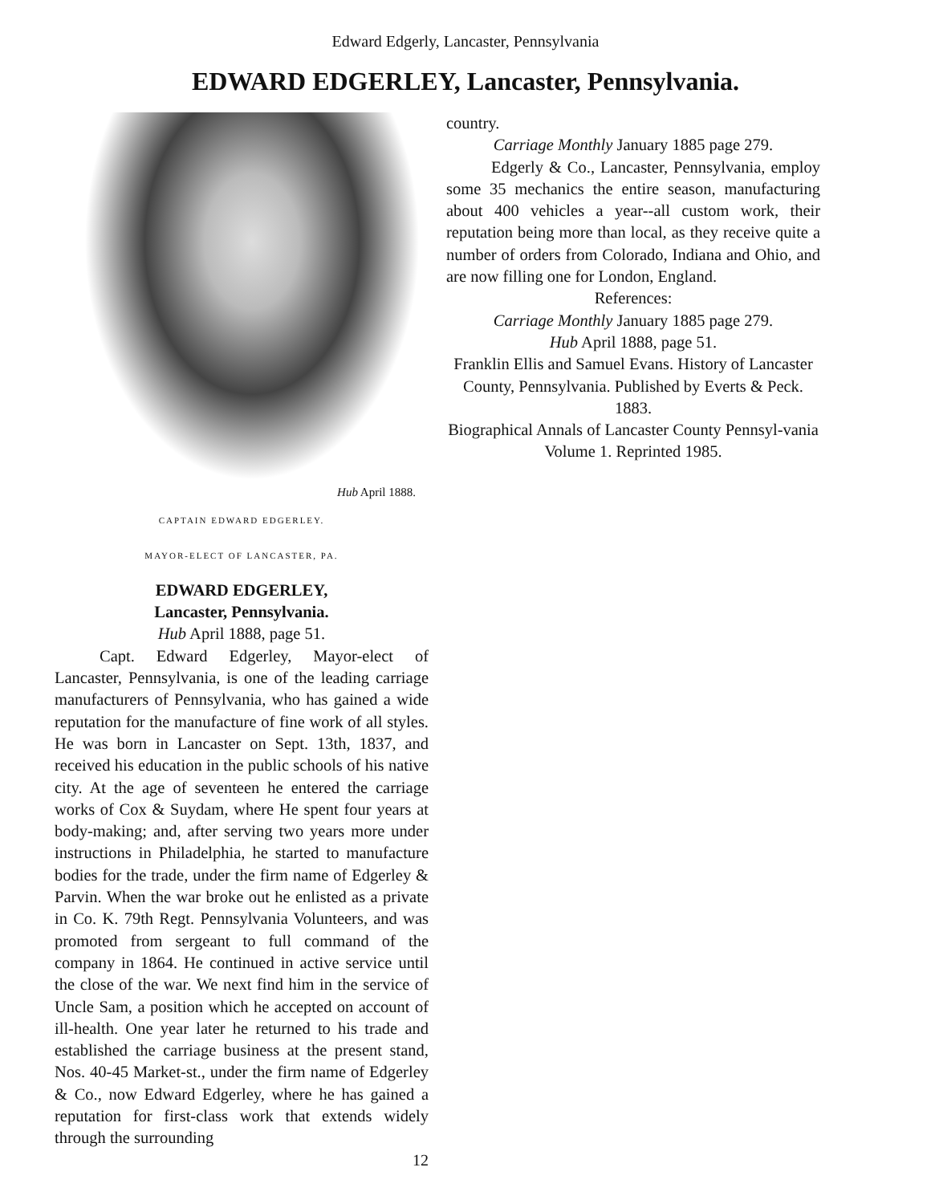Edward Edgerly, Lancaster, Pennsylvania
EDWARD EDGERLEY, Lancaster, Pennsylvania.
Hub April 1888.
CAPTAIN EDWARD EDGERLEY.
MAYOR-ELECT OF LANCASTER, PA.
EDWARD EDGERLEY,
Lancaster, Pennsylvania.
Hub April 1888, page 51.
Capt. Edward Edgerley, Mayor-elect of Lancaster, Pennsylvania, is one of the leading carriage manufacturers of Pennsylvania, who has gained a wide reputation for the manufacture of fine work of all styles. He was born in Lancaster on Sept. 13th, 1837, and received his education in the public schools of his native city. At the age of seventeen he entered the carriage works of Cox & Suydam, where He spent four years at body-making; and, after serving two years more under instructions in Philadelphia, he started to manufacture bodies for the trade, under the firm name of Edgerley & Parvin. When the war broke out he enlisted as a private in Co. K. 79th Regt. Pennsylvania Volunteers, and was promoted from sergeant to full command of the company in 1864. He continued in active service until the close of the war. We next find him in the service of Uncle Sam, a position which he accepted on account of ill-health. One year later he returned to his trade and established the carriage business at the present stand, Nos. 40-45 Market-st., under the firm name of Edgerley & Co., now Edward Edgerley, where he has gained a reputation for first-class work that extends widely through the surrounding
12
country.
Carriage Monthly January 1885 page 279.
Edgerly & Co., Lancaster, Pennsylvania, employ some 35 mechanics the entire season, manufacturing about 400 vehicles a year--all custom work, their reputation being more than local, as they receive quite a number of orders from Colorado, Indiana and Ohio, and are now filling one for London, England.
References:
Carriage Monthly January 1885 page 279.
Hub April 1888, page 51.
Franklin Ellis and Samuel Evans. History of Lancaster County, Pennsylvania. Published by Everts & Peck. 1883.
Biographical Annals of Lancaster County Pennsyl-vania Volume 1. Reprinted 1985.